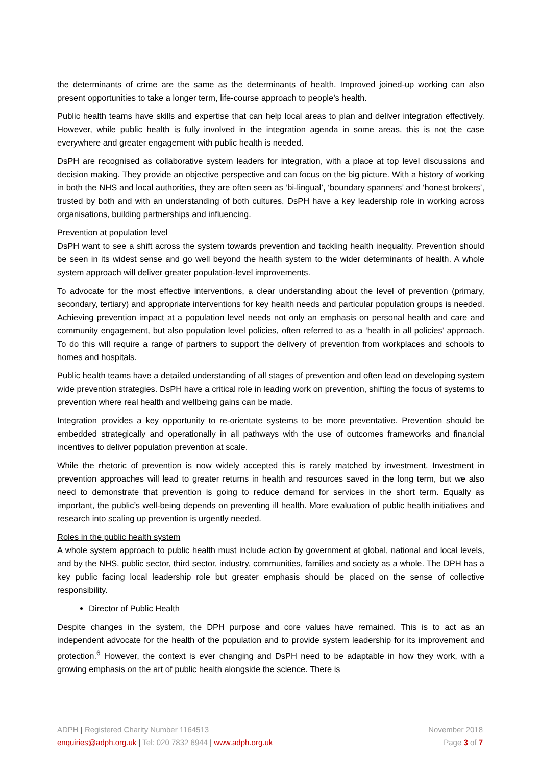the determinants of crime are the same as the determinants of health. Improved joined-up working can also present opportunities to take a longer term, life-course approach to people’s health.
Public health teams have skills and expertise that can help local areas to plan and deliver integration effectively. However, while public health is fully involved in the integration agenda in some areas, this is not the case everywhere and greater engagement with public health is needed.
DsPH are recognised as collaborative system leaders for integration, with a place at top level discussions and decision making. They provide an objective perspective and can focus on the big picture. With a history of working in both the NHS and local authorities, they are often seen as ‘bi-lingual’, ‘boundary spanners’ and ‘honest brokers’, trusted by both and with an understanding of both cultures. DsPH have a key leadership role in working across organisations, building partnerships and influencing.
Prevention at population level
DsPH want to see a shift across the system towards prevention and tackling health inequality. Prevention should be seen in its widest sense and go well beyond the health system to the wider determinants of health. A whole system approach will deliver greater population-level improvements.
To advocate for the most effective interventions, a clear understanding about the level of prevention (primary, secondary, tertiary) and appropriate interventions for key health needs and particular population groups is needed. Achieving prevention impact at a population level needs not only an emphasis on personal health and care and community engagement, but also population level policies, often referred to as a ‘health in all policies’ approach. To do this will require a range of partners to support the delivery of prevention from workplaces and schools to homes and hospitals.
Public health teams have a detailed understanding of all stages of prevention and often lead on developing system wide prevention strategies. DsPH have a critical role in leading work on prevention, shifting the focus of systems to prevention where real health and wellbeing gains can be made.
Integration provides a key opportunity to re-orientate systems to be more preventative. Prevention should be embedded strategically and operationally in all pathways with the use of outcomes frameworks and financial incentives to deliver population prevention at scale.
While the rhetoric of prevention is now widely accepted this is rarely matched by investment. Investment in prevention approaches will lead to greater returns in health and resources saved in the long term, but we also need to demonstrate that prevention is going to reduce demand for services in the short term. Equally as important, the public’s well-being depends on preventing ill health. More evaluation of public health initiatives and research into scaling up prevention is urgently needed.
Roles in the public health system
A whole system approach to public health must include action by government at global, national and local levels, and by the NHS, public sector, third sector, industry, communities, families and society as a whole. The DPH has a key public facing local leadership role but greater emphasis should be placed on the sense of collective responsibility.
Director of Public Health
Despite changes in the system, the DPH purpose and core values have remained. This is to act as an independent advocate for the health of the population and to provide system leadership for its improvement and protection.<sup>6</sup> However, the context is ever changing and DsPH need to be adaptable in how they work, with a growing emphasis on the art of public health alongside the science. There is
ADPH | Registered Charity Number 1164513 November 2018
enquiries@adph.org.uk | Tel: 020 7832 6944 | www.adph.org.uk Page 3 of 7